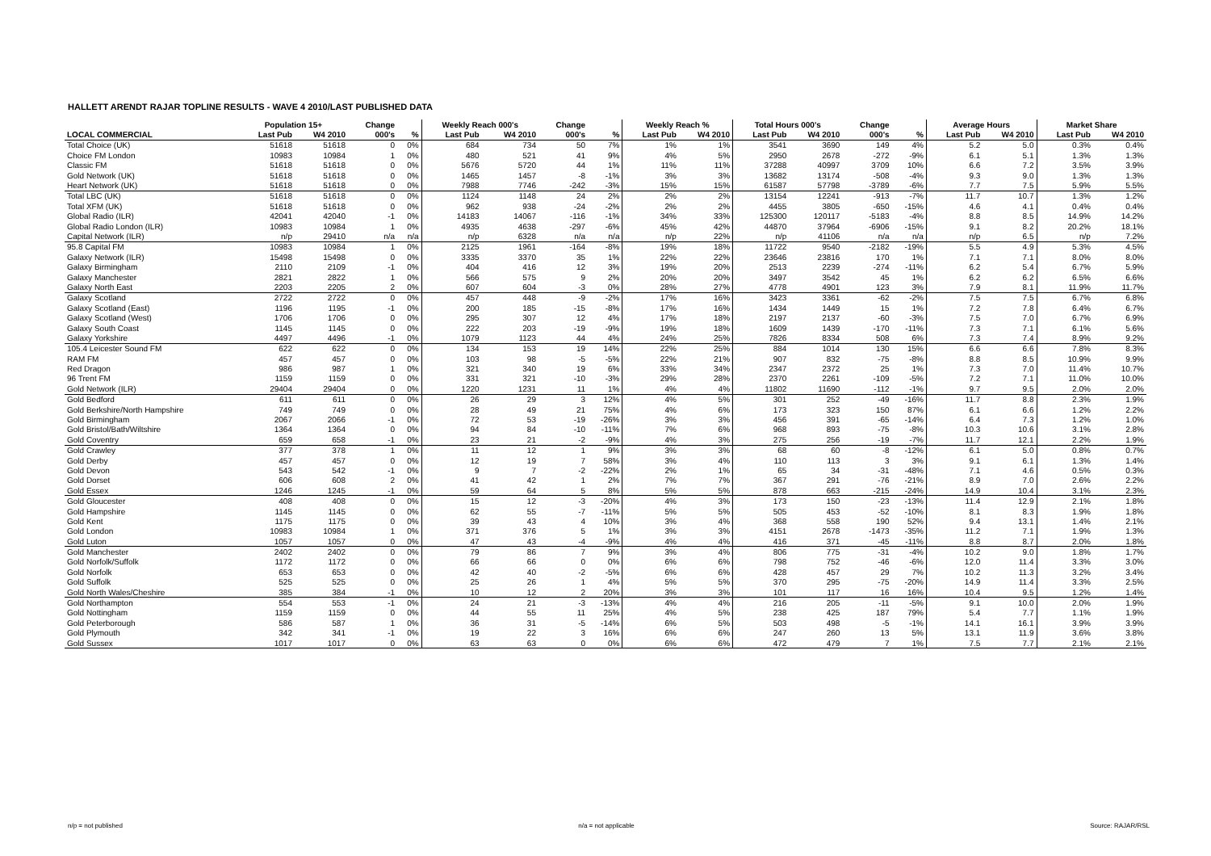HALLETT ARENDT RAJAR TOPLINE RESULTS - WAVE 4 2010/LAST PUBLISHED DATA
| | Population 15+ | | Change | | Weekly Reach 000's | | Change | | Weekly Reach % | | Total Hours 000's | | Change | | Average Hours | | Market Share | |
| --- | --- | --- | --- | --- | --- | --- | --- | --- | --- | --- | --- | --- | --- | --- | --- | --- | --- | --- |
| LOCAL COMMERCIAL | Last Pub | W4 2010 | 000's | % | Last Pub | W4 2010 | 000's | % | Last Pub | W4 2010 | Last Pub | W4 2010 | 000's | % | Last Pub | W4 2010 | Last Pub | W4 2010 |
| Total Choice (UK) | 51618 | 51618 | 0 | 0% | 684 | 734 | 50 | 7% | 1% | 1% | 3541 | 3690 | 149 | 4% | 5.2 | 5.0 | 0.3% | 0.4% |
| Choice FM London | 10983 | 10984 | 1 | 0% | 480 | 521 | 41 | 9% | 4% | 5% | 2950 | 2678 | -272 | -9% | 6.1 | 5.1 | 1.3% | 1.3% |
| Classic FM | 51618 | 51618 | 0 | 0% | 5676 | 5720 | 44 | 1% | 11% | 11% | 37288 | 40997 | 3709 | 10% | 6.6 | 7.2 | 3.5% | 3.9% |
| Gold Network (UK) | 51618 | 51618 | 0 | 0% | 1465 | 1457 | -8 | -1% | 3% | 3% | 13682 | 13174 | -508 | -4% | 9.3 | 9.0 | 1.3% | 1.3% |
| Heart Network (UK) | 51618 | 51618 | 0 | 0% | 7988 | 7746 | -242 | -3% | 15% | 15% | 61587 | 57798 | -3789 | -6% | 7.7 | 7.5 | 5.9% | 5.5% |
| Total LBC (UK) | 51618 | 51618 | 0 | 0% | 1124 | 1148 | 24 | 2% | 2% | 2% | 13154 | 12241 | -913 | -7% | 11.7 | 10.7 | 1.3% | 1.2% |
| Total XFM (UK) | 51618 | 51618 | 0 | 0% | 962 | 938 | -24 | -2% | 2% | 2% | 4455 | 3805 | -650 | -15% | 4.6 | 4.1 | 0.4% | 0.4% |
| Global Radio (ILR) | 42041 | 42040 | -1 | 0% | 14183 | 14067 | -116 | -1% | 34% | 33% | 125300 | 120117 | -5183 | -4% | 8.8 | 8.5 | 14.9% | 14.2% |
| Global Radio London (ILR) | 10983 | 10984 | 1 | 0% | 4935 | 4638 | -297 | -6% | 45% | 42% | 44870 | 37964 | -6906 | -15% | 9.1 | 8.2 | 20.2% | 18.1% |
| Capital Network (ILR) | n/p | 29410 | n/a | n/a | n/p | 6328 | n/a | n/a | n/p | 22% | n/p | 41106 | n/a | n/a | n/p | 6.5 | n/p | 7.2% |
| 95.8 Capital FM | 10983 | 10984 | 1 | 0% | 2125 | 1961 | -164 | -8% | 19% | 18% | 11722 | 9540 | -2182 | -19% | 5.5 | 4.9 | 5.3% | 4.5% |
| Galaxy Network (ILR) | 15498 | 15498 | 0 | 0% | 3335 | 3370 | 35 | 1% | 22% | 22% | 23646 | 23816 | 170 | 1% | 7.1 | 7.1 | 8.0% | 8.0% |
| Galaxy Birmingham | 2110 | 2109 | -1 | 0% | 404 | 416 | 12 | 3% | 19% | 20% | 2513 | 2239 | -274 | -11% | 6.2 | 5.4 | 6.7% | 5.9% |
| Galaxy Manchester | 2821 | 2822 | 1 | 0% | 566 | 575 | 9 | 2% | 20% | 20% | 3497 | 3542 | 45 | 1% | 6.2 | 6.2 | 6.5% | 6.6% |
| Galaxy North East | 2203 | 2205 | 2 | 0% | 607 | 604 | -3 | 0% | 28% | 27% | 4778 | 4901 | 123 | 3% | 7.9 | 8.1 | 11.9% | 11.7% |
| Galaxy Scotland | 2722 | 2722 | 0 | 0% | 457 | 448 | -9 | -2% | 17% | 16% | 3423 | 3361 | -62 | -2% | 7.5 | 7.5 | 6.7% | 6.8% |
| Galaxy Scotland (East) | 1196 | 1195 | -1 | 0% | 200 | 185 | -15 | -8% | 17% | 16% | 1434 | 1449 | 15 | 1% | 7.2 | 7.8 | 6.4% | 6.7% |
| Galaxy Scotland (West) | 1706 | 1706 | 0 | 0% | 295 | 307 | 12 | 4% | 17% | 18% | 2197 | 2137 | -60 | -3% | 7.5 | 7.0 | 6.7% | 6.9% |
| Galaxy South Coast | 1145 | 1145 | 0 | 0% | 222 | 203 | -19 | -9% | 19% | 18% | 1609 | 1439 | -170 | -11% | 7.3 | 7.1 | 6.1% | 5.6% |
| Galaxy Yorkshire | 4497 | 4496 | -1 | 0% | 1079 | 1123 | 44 | 4% | 24% | 25% | 7826 | 8334 | 508 | 6% | 7.3 | 7.4 | 8.9% | 9.2% |
| 105.4 Leicester Sound FM | 622 | 622 | 0 | 0% | 134 | 153 | 19 | 14% | 22% | 25% | 884 | 1014 | 130 | 15% | 6.6 | 6.6 | 7.8% | 8.3% |
| RAM FM | 457 | 457 | 0 | 0% | 103 | 98 | -5 | -5% | 22% | 21% | 907 | 832 | -75 | -8% | 8.8 | 8.5 | 10.9% | 9.9% |
| Red Dragon | 986 | 987 | 1 | 0% | 321 | 340 | 19 | 6% | 33% | 34% | 2347 | 2372 | 25 | 1% | 7.3 | 7.0 | 11.4% | 10.7% |
| 96 Trent FM | 1159 | 1159 | 0 | 0% | 331 | 321 | -10 | -3% | 29% | 28% | 2370 | 2261 | -109 | -5% | 7.2 | 7.1 | 11.0% | 10.0% |
| Gold Network (ILR) | 29404 | 29404 | 0 | 0% | 1220 | 1231 | 11 | 1% | 4% | 4% | 11802 | 11690 | -112 | -1% | 9.7 | 9.5 | 2.0% | 2.0% |
| Gold Bedford | 611 | 611 | 0 | 0% | 26 | 29 | 3 | 12% | 4% | 5% | 301 | 252 | -49 | -16% | 11.7 | 8.8 | 2.3% | 1.9% |
| Gold Berkshire/North Hampshire | 749 | 749 | 0 | 0% | 28 | 49 | 21 | 75% | 4% | 6% | 173 | 323 | 150 | 87% | 6.1 | 6.6 | 1.2% | 2.2% |
| Gold Birmingham | 2067 | 2066 | -1 | 0% | 72 | 53 | -19 | -26% | 3% | 3% | 456 | 391 | -65 | -14% | 6.4 | 7.3 | 1.2% | 1.0% |
| Gold Bristol/Bath/Wiltshire | 1364 | 1364 | 0 | 0% | 94 | 84 | -10 | -11% | 7% | 6% | 968 | 893 | -75 | -8% | 10.3 | 10.6 | 3.1% | 2.8% |
| Gold Coventry | 659 | 658 | -1 | 0% | 23 | 21 | -2 | -9% | 4% | 3% | 275 | 256 | -19 | -7% | 11.7 | 12.1 | 2.2% | 1.9% |
| Gold Crawley | 377 | 378 | 1 | 0% | 11 | 12 | 1 | 9% | 3% | 3% | 68 | 60 | -8 | -12% | 6.1 | 5.0 | 0.8% | 0.7% |
| Gold Derby | 457 | 457 | 0 | 0% | 12 | 19 | 7 | 58% | 3% | 4% | 110 | 113 | 3 | 3% | 9.1 | 6.1 | 1.3% | 1.4% |
| Gold Devon | 543 | 542 | -1 | 0% | 9 | 7 | -2 | -22% | 2% | 1% | 65 | 34 | -31 | -48% | 7.1 | 4.6 | 0.5% | 0.3% |
| Gold Dorset | 606 | 608 | 2 | 0% | 41 | 42 | 1 | 2% | 7% | 7% | 367 | 291 | -76 | -21% | 8.9 | 7.0 | 2.6% | 2.2% |
| Gold Essex | 1246 | 1245 | -1 | 0% | 59 | 64 | 5 | 8% | 5% | 5% | 878 | 663 | -215 | -24% | 14.9 | 10.4 | 3.1% | 2.3% |
| Gold Gloucester | 408 | 408 | 0 | 0% | 15 | 12 | -3 | -20% | 4% | 3% | 173 | 150 | -23 | -13% | 11.4 | 12.9 | 2.1% | 1.8% |
| Gold Hampshire | 1145 | 1145 | 0 | 0% | 62 | 55 | -7 | -11% | 5% | 5% | 505 | 453 | -52 | -10% | 8.1 | 8.3 | 1.9% | 1.8% |
| Gold Kent | 1175 | 1175 | 0 | 0% | 39 | 43 | 4 | 10% | 3% | 4% | 368 | 558 | 190 | 52% | 9.4 | 13.1 | 1.4% | 2.1% |
| Gold London | 10983 | 10984 | 1 | 0% | 371 | 376 | 5 | 1% | 3% | 3% | 4151 | 2678 | -1473 | -35% | 11.2 | 7.1 | 1.9% | 1.3% |
| Gold Luton | 1057 | 1057 | 0 | 0% | 47 | 43 | -4 | -9% | 4% | 4% | 416 | 371 | -45 | -11% | 8.8 | 8.7 | 2.0% | 1.8% |
| Gold Manchester | 2402 | 2402 | 0 | 0% | 79 | 86 | 7 | 9% | 3% | 4% | 806 | 775 | -31 | -4% | 10.2 | 9.0 | 1.8% | 1.7% |
| Gold Norfolk/Suffolk | 1172 | 1172 | 0 | 0% | 66 | 66 | 0 | 0% | 6% | 6% | 798 | 752 | -46 | -6% | 12.0 | 11.4 | 3.3% | 3.0% |
| Gold Norfolk | 653 | 653 | 0 | 0% | 42 | 40 | -2 | -5% | 6% | 6% | 428 | 457 | 29 | 7% | 10.2 | 11.3 | 3.2% | 3.4% |
| Gold Suffolk | 525 | 525 | 0 | 0% | 25 | 26 | 1 | 4% | 5% | 5% | 370 | 295 | -75 | -20% | 14.9 | 11.4 | 3.3% | 2.5% |
| Gold North Wales/Cheshire | 385 | 384 | -1 | 0% | 10 | 12 | 2 | 20% | 3% | 3% | 101 | 117 | 16 | 16% | 10.4 | 9.5 | 1.2% | 1.4% |
| Gold Northampton | 554 | 553 | -1 | 0% | 24 | 21 | -3 | -13% | 4% | 4% | 216 | 205 | -11 | -5% | 9.1 | 10.0 | 2.0% | 1.9% |
| Gold Nottingham | 1159 | 1159 | 0 | 0% | 44 | 55 | 11 | 25% | 4% | 5% | 238 | 425 | 187 | 79% | 5.4 | 7.7 | 1.1% | 1.9% |
| Gold Peterborough | 586 | 587 | 1 | 0% | 36 | 31 | -5 | -14% | 6% | 5% | 503 | 498 | -5 | -1% | 14.1 | 16.1 | 3.9% | 3.9% |
| Gold Plymouth | 342 | 341 | -1 | 0% | 19 | 22 | 3 | 16% | 6% | 6% | 247 | 260 | 13 | 5% | 13.1 | 11.9 | 3.6% | 3.8% |
| Gold Sussex | 1017 | 1017 | 0 | 0% | 63 | 63 | 0 | 0% | 6% | 6% | 472 | 479 | 7 | 1% | 7.5 | 7.7 | 2.1% | 2.1% |
n/p = not published n/a = not applicable Source: RAJAR/RSL